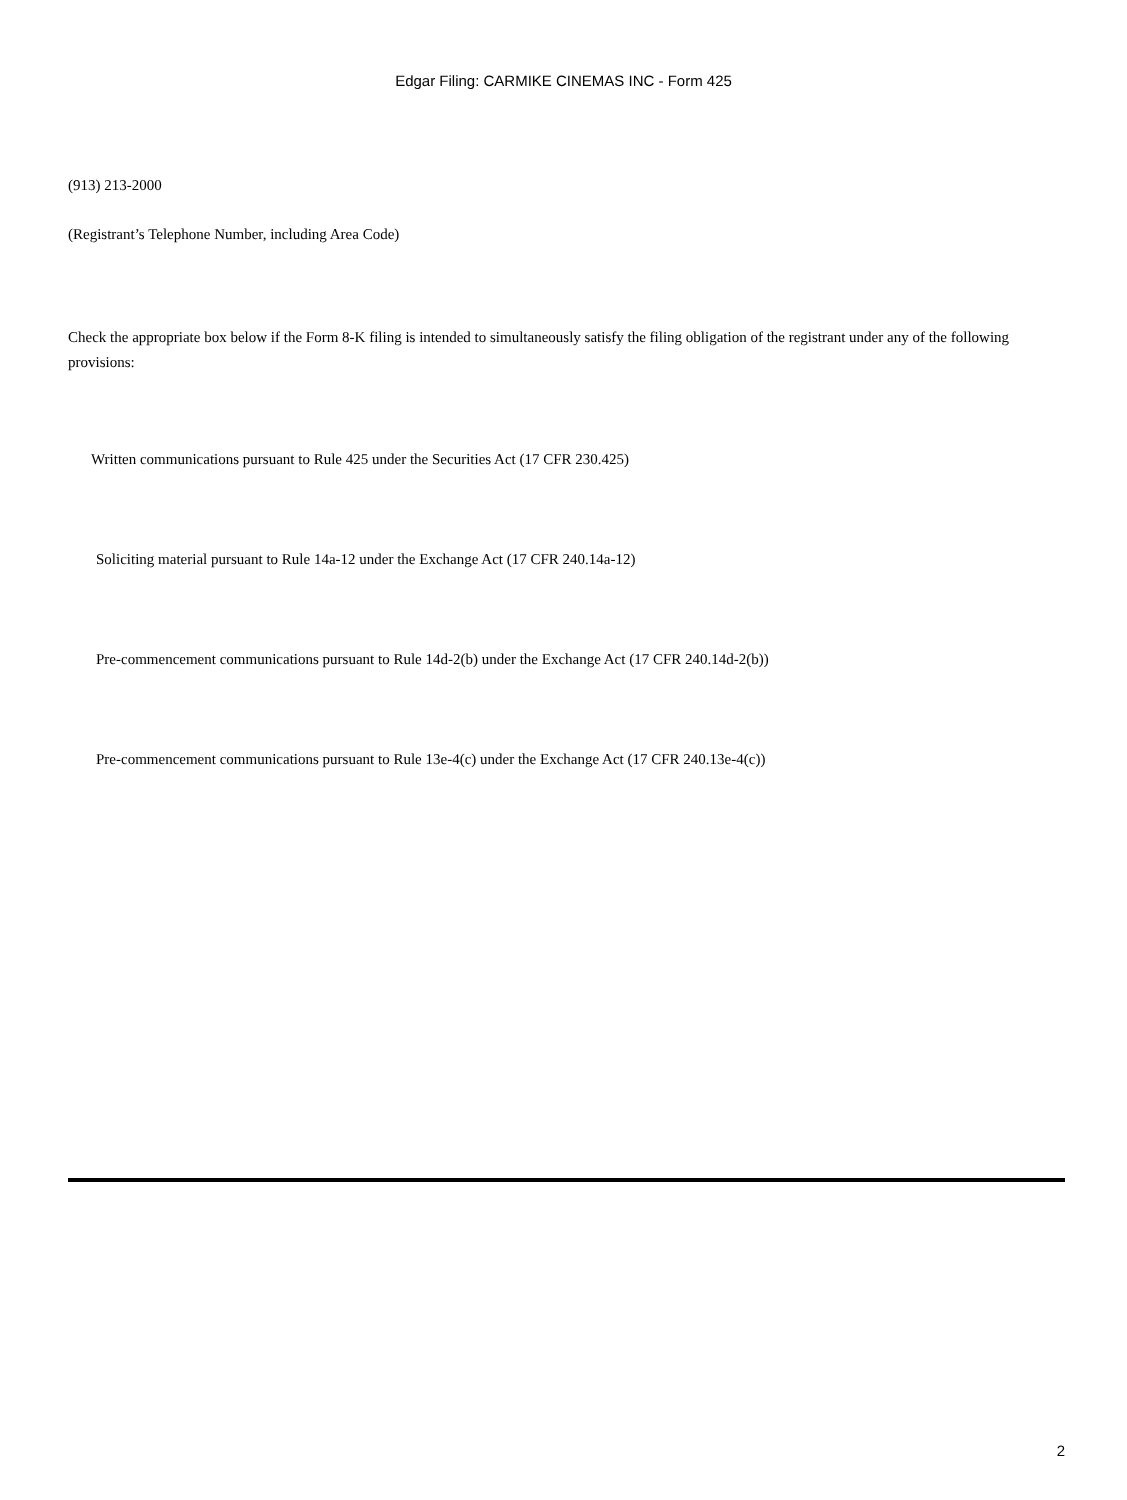Edgar Filing: CARMIKE CINEMAS INC - Form 425
(913) 213-2000
(Registrant’s Telephone Number, including Area Code)
Check the appropriate box below if the Form 8-K filing is intended to simultaneously satisfy the filing obligation of the registrant under any of the following provisions:
Written communications pursuant to Rule 425 under the Securities Act (17 CFR 230.425)
Soliciting material pursuant to Rule 14a-12 under the Exchange Act (17 CFR 240.14a-12)
Pre-commencement communications pursuant to Rule 14d-2(b) under the Exchange Act (17 CFR 240.14d-2(b))
Pre-commencement communications pursuant to Rule 13e-4(c) under the Exchange Act (17 CFR 240.13e-4(c))
2